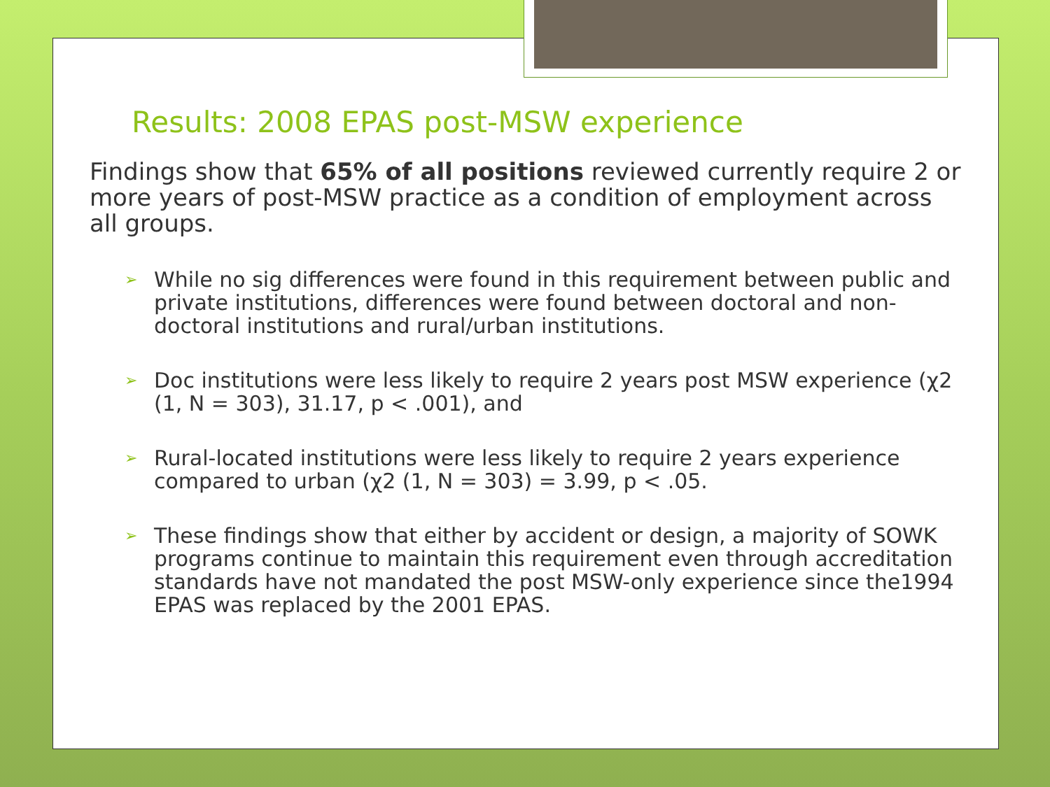Results: 2008 EPAS post-MSW experience
Findings show that 65% of all positions reviewed currently require 2 or more years of post-MSW practice as a condition of employment across all groups.
➢ While no sig differences were found in this requirement between public and private institutions, differences were found between doctoral and non-doctoral institutions and rural/urban institutions.
➢ Doc institutions were less likely to require 2 years post MSW experience (χ2 (1, N = 303), 31.17, p < .001), and
➢ Rural-located institutions were less likely to require 2 years experience compared to urban (χ2 (1, N = 303) = 3.99, p < .05.
➢ These findings show that either by accident or design, a majority of SOWK programs continue to maintain this requirement even through accreditation standards have not mandated the post MSW-only experience since the1994 EPAS was replaced by the 2001 EPAS.